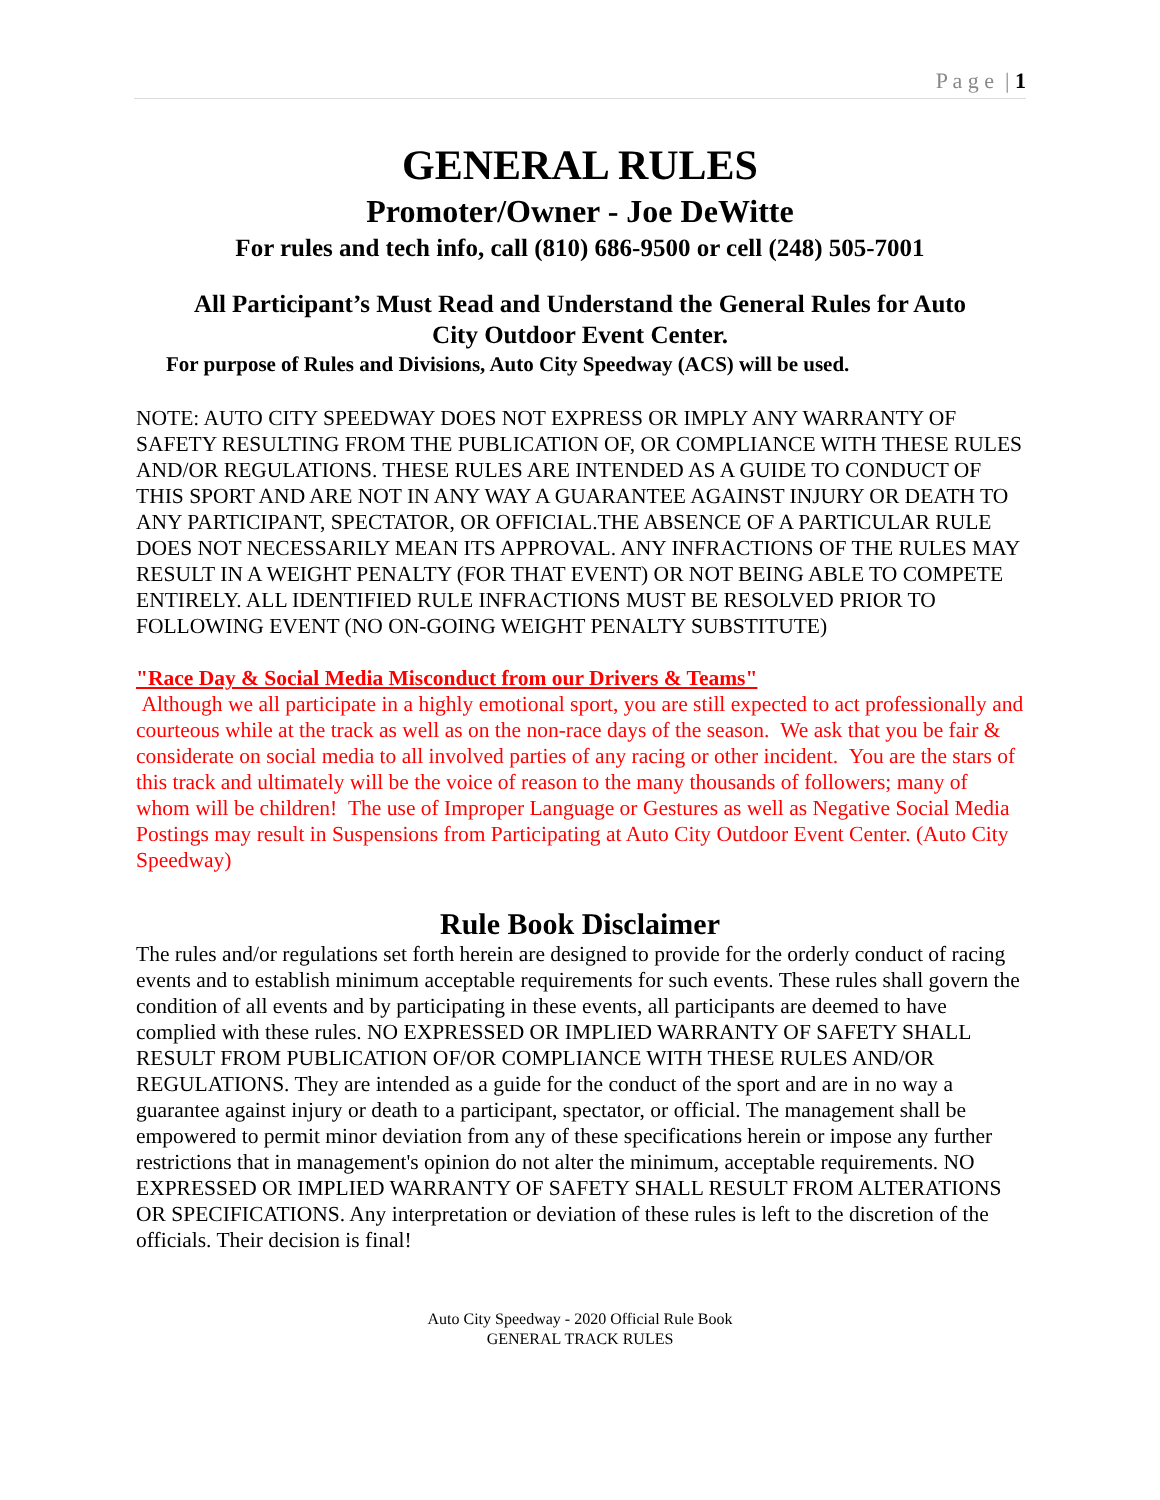P a g e | 1
GENERAL RULES
Promoter/Owner - Joe DeWitte
For rules and tech info, call (810) 686-9500 or cell (248) 505-7001
All Participant’s Must Read and Understand the General Rules for Auto
City Outdoor Event Center.
For purpose of Rules and Divisions, Auto City Speedway (ACS) will be used.
NOTE: AUTO CITY SPEEDWAY DOES NOT EXPRESS OR IMPLY ANY WARRANTY OF SAFETY RESULTING FROM THE PUBLICATION OF, OR COMPLIANCE WITH THESE RULES AND/OR REGULATIONS. THESE RULES ARE INTENDED AS A GUIDE TO CONDUCT OF THIS SPORT AND ARE NOT IN ANY WAY A GUARANTEE AGAINST INJURY OR DEATH TO ANY PARTICIPANT, SPECTATOR, OR OFFICIAL.THE ABSENCE OF A PARTICULAR RULE DOES NOT NECESSARILY MEAN ITS APPROVAL. ANY INFRACTIONS OF THE RULES MAY RESULT IN A WEIGHT PENALTY (FOR THAT EVENT) OR NOT BEING ABLE TO COMPETE ENTIRELY. ALL IDENTIFIED RULE INFRACTIONS MUST BE RESOLVED PRIOR TO FOLLOWING EVENT (NO ON-GOING WEIGHT PENALTY SUBSTITUTE)
"Race Day & Social Media Misconduct from our Drivers & Teams"
Although we all participate in a highly emotional sport, you are still expected to act professionally and courteous while at the track as well as on the non-race days of the season. We ask that you be fair & considerate on social media to all involved parties of any racing or other incident. You are the stars of this track and ultimately will be the voice of reason to the many thousands of followers; many of whom will be children! The use of Improper Language or Gestures as well as Negative Social Media Postings may result in Suspensions from Participating at Auto City Outdoor Event Center. (Auto City Speedway)
Rule Book Disclaimer
The rules and/or regulations set forth herein are designed to provide for the orderly conduct of racing events and to establish minimum acceptable requirements for such events. These rules shall govern the condition of all events and by participating in these events, all participants are deemed to have complied with these rules. NO EXPRESSED OR IMPLIED WARRANTY OF SAFETY SHALL RESULT FROM PUBLICATION OF/OR COMPLIANCE WITH THESE RULES AND/OR REGULATIONS. They are intended as a guide for the conduct of the sport and are in no way a guarantee against injury or death to a participant, spectator, or official. The management shall be empowered to permit minor deviation from any of these specifications herein or impose any further restrictions that in management's opinion do not alter the minimum, acceptable requirements. NO EXPRESSED OR IMPLIED WARRANTY OF SAFETY SHALL RESULT FROM ALTERATIONS OR SPECIFICATIONS. Any interpretation or deviation of these rules is left to the discretion of the officials. Their decision is final!
Auto City Speedway - 2020 Official Rule Book
GENERAL TRACK RULES